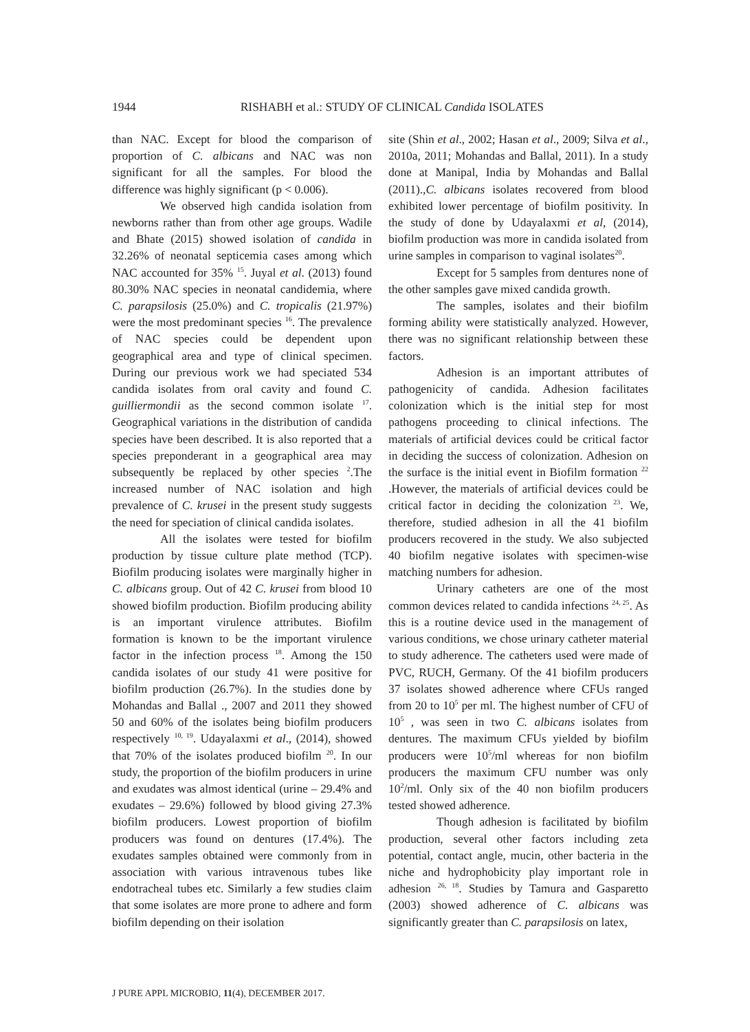1944
RISHABH et al.: STUDY OF CLINICAL Candida ISOLATES
than NAC. Except for blood the comparison of proportion of C. albicans and NAC was non significant for all the samples. For blood the difference was highly significant (p < 0.006).
We observed high candida isolation from newborns rather than from other age groups. Wadile and Bhate (2015) showed isolation of candida in 32.26% of neonatal septicemia cases among which NAC accounted for 35% <sup>15</sup>. Juyal et al. (2013) found 80.30% NAC species in neonatal candidemia, where C. parapsilosis (25.0%) and C. tropicalis (21.97%) were the most predominant species <sup>16</sup>. The prevalence of NAC species could be dependent upon geographical area and type of clinical specimen. During our previous work we had speciated 534 candida isolates from oral cavity and found C. guilliermondii as the second common isolate <sup>17</sup>. Geographical variations in the distribution of candida species have been described. It is also reported that a species preponderant in a geographical area may subsequently be replaced by other species <sup>2</sup>.The increased number of NAC isolation and high prevalence of C. krusei in the present study suggests the need for speciation of clinical candida isolates.
All the isolates were tested for biofilm production by tissue culture plate method (TCP). Biofilm producing isolates were marginally higher in C. albicans group. Out of 42 C. krusei from blood 10 showed biofilm production. Biofilm producing ability is an important virulence attributes. Biofilm formation is known to be the important virulence factor in the infection process <sup>18</sup>. Among the 150 candida isolates of our study 41 were positive for biofilm production (26.7%). In the studies done by Mohandas and Ballal ., 2007 and 2011 they showed 50 and 60% of the isolates being biofilm producers respectively <sup>10, 19</sup>. Udayalaxmi et al., (2014), showed that 70% of the isolates produced biofilm <sup>20</sup>. In our study, the proportion of the biofilm producers in urine and exudates was almost identical (urine – 29.4% and exudates – 29.6%) followed by blood giving 27.3% biofilm producers. Lowest proportion of biofilm producers was found on dentures (17.4%). The exudates samples obtained were commonly from in association with various intravenous tubes like endotracheal tubes etc. Similarly a few studies claim that some isolates are more prone to adhere and form biofilm depending on their isolation
site (Shin et al., 2002; Hasan et al., 2009; Silva et al., 2010a, 2011; Mohandas and Ballal, 2011). In a study done at Manipal, India by Mohandas and Ballal (2011).,C. albicans isolates recovered from blood exhibited lower percentage of biofilm positivity. In the study of done by Udayalaxmi et al, (2014), biofilm production was more in candida isolated from urine samples in comparison to vaginal isolates<sup>20</sup>.
Except for 5 samples from dentures none of the other samples gave mixed candida growth.
The samples, isolates and their biofilm forming ability were statistically analyzed. However, there was no significant relationship between these factors.
Adhesion is an important attributes of pathogenicity of candida. Adhesion facilitates colonization which is the initial step for most pathogens proceeding to clinical infections. The materials of artificial devices could be critical factor in deciding the success of colonization. Adhesion on the surface is the initial event in Biofilm formation <sup>22</sup> .However, the materials of artificial devices could be critical factor in deciding the colonization <sup>23</sup>. We, therefore, studied adhesion in all the 41 biofilm producers recovered in the study. We also subjected 40 biofilm negative isolates with specimen-wise matching numbers for adhesion.
Urinary catheters are one of the most common devices related to candida infections <sup>24, 25</sup>. As this is a routine device used in the management of various conditions, we chose urinary catheter material to study adherence. The catheters used were made of PVC, RUCH, Germany. Of the 41 biofilm producers 37 isolates showed adherence where CFUs ranged from 20 to 10<sup>5</sup> per ml. The highest number of CFU of 10<sup>5</sup> , was seen in two C. albicans isolates from dentures. The maximum CFUs yielded by biofilm producers were 10<sup>5</sup>/ml whereas for non biofilm producers the maximum CFU number was only 10<sup>2</sup>/ml. Only six of the 40 non biofilm producers tested showed adherence.
Though adhesion is facilitated by biofilm production, several other factors including zeta potential, contact angle, mucin, other bacteria in the niche and hydrophobicity play important role in adhesion <sup>26, 18</sup>. Studies by Tamura and Gasparetto (2003) showed adherence of C. albicans was significantly greater than C. parapsilosis on latex,
J PURE APPL MICROBIO, 11(4), DECEMBER 2017.